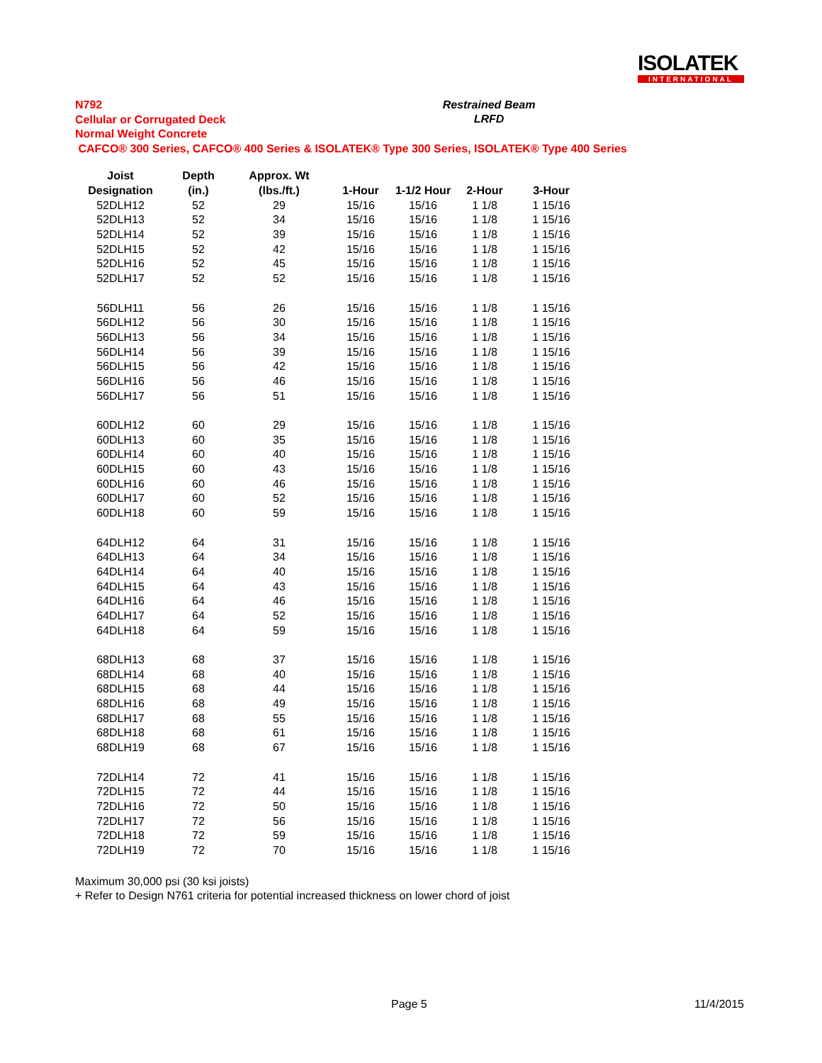ISOLATEK
INTERNATIONAL
N792
Cellular or Corrugated Deck
Normal Weight Concrete
CAFCO® 300 Series, CAFCO® 400 Series & ISOLATEK® Type 300 Series, ISOLATEK® Type 400 Series
Restrained Beam
LRFD
| Joist | Depth | Approx. Wt | | | | |
| --- | --- | --- | --- | --- | --- | --- |
| Designation | (in.) | (lbs./ft.) | 1-Hour | 1-1/2 Hour | 2-Hour | 3-Hour |
| 52DLH12 | 52 | 29 | 15/16 | 15/16 | 1 1/8 | 1 15/16 |
| 52DLH13 | 52 | 34 | 15/16 | 15/16 | 1 1/8 | 1 15/16 |
| 52DLH14 | 52 | 39 | 15/16 | 15/16 | 1 1/8 | 1 15/16 |
| 52DLH15 | 52 | 42 | 15/16 | 15/16 | 1 1/8 | 1 15/16 |
| 52DLH16 | 52 | 45 | 15/16 | 15/16 | 1 1/8 | 1 15/16 |
| 52DLH17 | 52 | 52 | 15/16 | 15/16 | 1 1/8 | 1 15/16 |
| 56DLH11 | 56 | 26 | 15/16 | 15/16 | 1 1/8 | 1 15/16 |
| 56DLH12 | 56 | 30 | 15/16 | 15/16 | 1 1/8 | 1 15/16 |
| 56DLH13 | 56 | 34 | 15/16 | 15/16 | 1 1/8 | 1 15/16 |
| 56DLH14 | 56 | 39 | 15/16 | 15/16 | 1 1/8 | 1 15/16 |
| 56DLH15 | 56 | 42 | 15/16 | 15/16 | 1 1/8 | 1 15/16 |
| 56DLH16 | 56 | 46 | 15/16 | 15/16 | 1 1/8 | 1 15/16 |
| 56DLH17 | 56 | 51 | 15/16 | 15/16 | 1 1/8 | 1 15/16 |
| 60DLH12 | 60 | 29 | 15/16 | 15/16 | 1 1/8 | 1 15/16 |
| 60DLH13 | 60 | 35 | 15/16 | 15/16 | 1 1/8 | 1 15/16 |
| 60DLH14 | 60 | 40 | 15/16 | 15/16 | 1 1/8 | 1 15/16 |
| 60DLH15 | 60 | 43 | 15/16 | 15/16 | 1 1/8 | 1 15/16 |
| 60DLH16 | 60 | 46 | 15/16 | 15/16 | 1 1/8 | 1 15/16 |
| 60DLH17 | 60 | 52 | 15/16 | 15/16 | 1 1/8 | 1 15/16 |
| 60DLH18 | 60 | 59 | 15/16 | 15/16 | 1 1/8 | 1 15/16 |
| 64DLH12 | 64 | 31 | 15/16 | 15/16 | 1 1/8 | 1 15/16 |
| 64DLH13 | 64 | 34 | 15/16 | 15/16 | 1 1/8 | 1 15/16 |
| 64DLH14 | 64 | 40 | 15/16 | 15/16 | 1 1/8 | 1 15/16 |
| 64DLH15 | 64 | 43 | 15/16 | 15/16 | 1 1/8 | 1 15/16 |
| 64DLH16 | 64 | 46 | 15/16 | 15/16 | 1 1/8 | 1 15/16 |
| 64DLH17 | 64 | 52 | 15/16 | 15/16 | 1 1/8 | 1 15/16 |
| 64DLH18 | 64 | 59 | 15/16 | 15/16 | 1 1/8 | 1 15/16 |
| 68DLH13 | 68 | 37 | 15/16 | 15/16 | 1 1/8 | 1 15/16 |
| 68DLH14 | 68 | 40 | 15/16 | 15/16 | 1 1/8 | 1 15/16 |
| 68DLH15 | 68 | 44 | 15/16 | 15/16 | 1 1/8 | 1 15/16 |
| 68DLH16 | 68 | 49 | 15/16 | 15/16 | 1 1/8 | 1 15/16 |
| 68DLH17 | 68 | 55 | 15/16 | 15/16 | 1 1/8 | 1 15/16 |
| 68DLH18 | 68 | 61 | 15/16 | 15/16 | 1 1/8 | 1 15/16 |
| 68DLH19 | 68 | 67 | 15/16 | 15/16 | 1 1/8 | 1 15/16 |
| 72DLH14 | 72 | 41 | 15/16 | 15/16 | 1 1/8 | 1 15/16 |
| 72DLH15 | 72 | 44 | 15/16 | 15/16 | 1 1/8 | 1 15/16 |
| 72DLH16 | 72 | 50 | 15/16 | 15/16 | 1 1/8 | 1 15/16 |
| 72DLH17 | 72 | 56 | 15/16 | 15/16 | 1 1/8 | 1 15/16 |
| 72DLH18 | 72 | 59 | 15/16 | 15/16 | 1 1/8 | 1 15/16 |
| 72DLH19 | 72 | 70 | 15/16 | 15/16 | 1 1/8 | 1 15/16 |
Maximum 30,000 psi (30 ksi joists)
+ Refer to Design N761 criteria for potential increased thickness on lower chord of joist
Page 5 11/4/2015